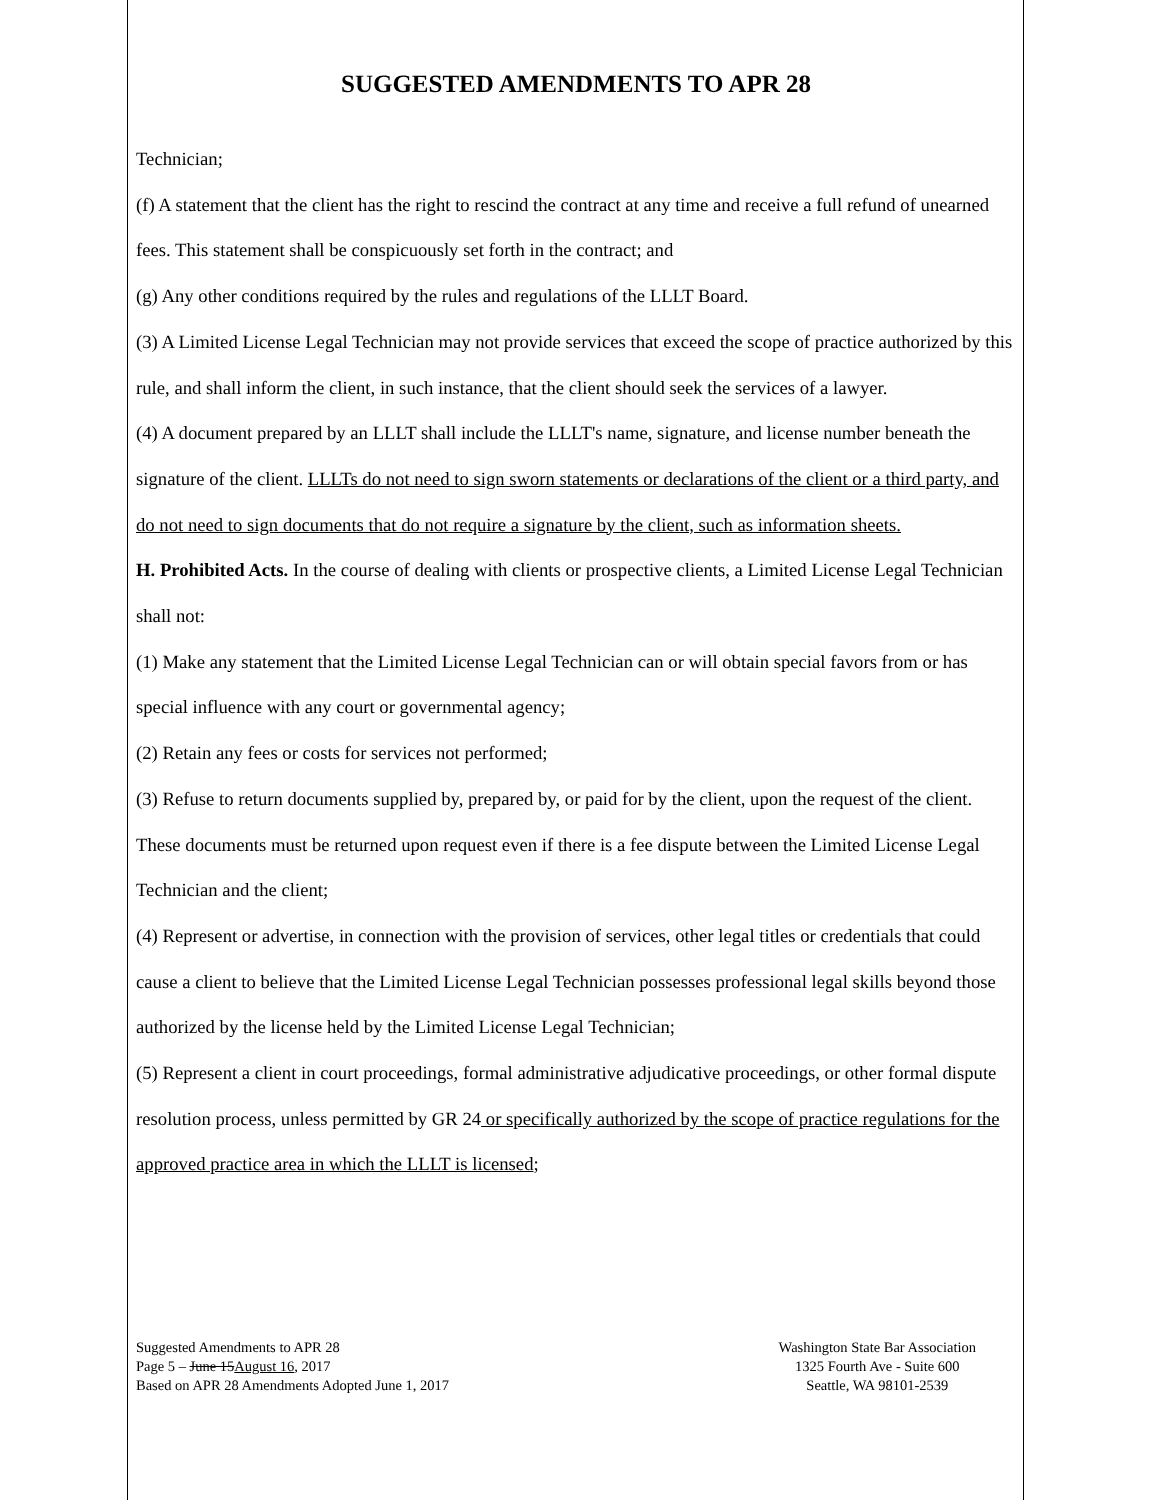SUGGESTED AMENDMENTS TO APR 28
Technician;
(f) A statement that the client has the right to rescind the contract at any time and receive a full refund of unearned fees. This statement shall be conspicuously set forth in the contract; and
(g) Any other conditions required by the rules and regulations of the LLLT Board.
(3) A Limited License Legal Technician may not provide services that exceed the scope of practice authorized by this rule, and shall inform the client, in such instance, that the client should seek the services of a lawyer.
(4) A document prepared by an LLLT shall include the LLLT's name, signature, and license number beneath the signature of the client. LLLTs do not need to sign sworn statements or declarations of the client or a third party, and do not need to sign documents that do not require a signature by the client, such as information sheets.
H. Prohibited Acts. In the course of dealing with clients or prospective clients, a Limited License Legal Technician shall not:
(1) Make any statement that the Limited License Legal Technician can or will obtain special favors from or has special influence with any court or governmental agency;
(2) Retain any fees or costs for services not performed;
(3) Refuse to return documents supplied by, prepared by, or paid for by the client, upon the request of the client. These documents must be returned upon request even if there is a fee dispute between the Limited License Legal Technician and the client;
(4) Represent or advertise, in connection with the provision of services, other legal titles or credentials that could cause a client to believe that the Limited License Legal Technician possesses professional legal skills beyond those authorized by the license held by the Limited License Legal Technician;
(5) Represent a client in court proceedings, formal administrative adjudicative proceedings, or other formal dispute resolution process, unless permitted by GR 24 or specifically authorized by the scope of practice regulations for the approved practice area in which the LLLT is licensed;
Suggested Amendments to APR 28
Page 5 – June 15August 16, 2017
Based on APR 28 Amendments Adopted June 1, 2017
Washington State Bar Association
1325 Fourth Ave - Suite 600
Seattle, WA 98101-2539